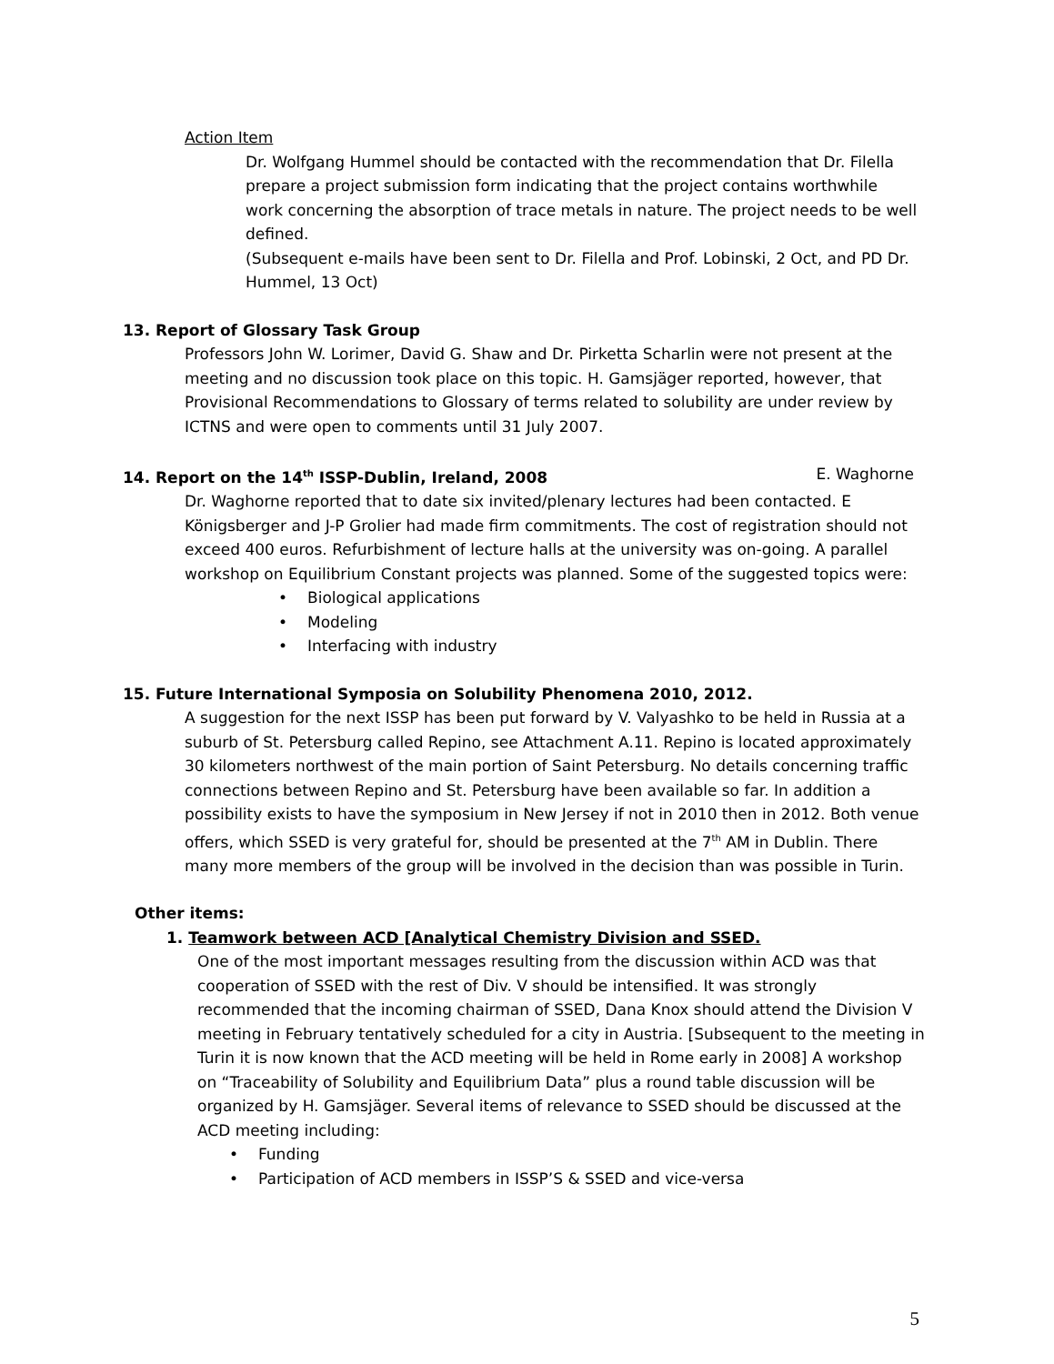Action Item
Dr. Wolfgang Hummel should be contacted with the recommendation that Dr. Filella prepare a project submission form indicating that the project contains worthwhile work concerning the absorption of trace metals in nature. The project needs to be well defined.
(Subsequent e-mails have been sent to Dr. Filella and Prof. Lobinski, 2 Oct, and PD Dr. Hummel, 13 Oct)
13. Report of Glossary Task Group
Professors John W. Lorimer, David G. Shaw and Dr. Pirketta Scharlin were not present at the meeting and no discussion took place on this topic. H. Gamsjäger reported, however, that Provisional Recommendations to Glossary of terms related to solubility are under review by ICTNS and were open to comments until 31 July 2007.
14. Report on the 14<sup>th</sup> ISSP-Dublin, Ireland, 2008 E. Waghorne
Dr. Waghorne reported that to date six invited/plenary lectures had been contacted. E Königsberger and J-P Grolier had made firm commitments. The cost of registration should not exceed 400 euros. Refurbishment of lecture halls at the university was on-going. A parallel workshop on Equilibrium Constant projects was planned. Some of the suggested topics were:
Biological applications
Modeling
Interfacing with industry
15. Future International Symposia on Solubility Phenomena 2010, 2012.
A suggestion for the next ISSP has been put forward by V. Valyashko to be held in Russia at a suburb of St. Petersburg called Repino, see Attachment A.11. Repino is located approximately 30 kilometers northwest of the main portion of Saint Petersburg. No details concerning traffic connections between Repino and St. Petersburg have been available so far. In addition a possibility exists to have the symposium in New Jersey if not in 2010 then in 2012. Both venue offers, which SSED is very grateful for, should be presented at the 7<sup>th</sup> AM in Dublin. There many more members of the group will be involved in the decision than was possible in Turin.
Other items:
1. Teamwork between ACD [Analytical Chemistry Division and SSED.
One of the most important messages resulting from the discussion within ACD was that cooperation of SSED with the rest of Div. V should be intensified. It was strongly recommended that the incoming chairman of SSED, Dana Knox should attend the Division V meeting in February tentatively scheduled for a city in Austria. [Subsequent to the meeting in Turin it is now known that the ACD meeting will be held in Rome early in 2008] A workshop on “Traceability of Solubility and Equilibrium Data” plus a round table discussion will be organized by H. Gamsjäger. Several items of relevance to SSED should be discussed at the ACD meeting including:
Funding
Participation of ACD members in ISSP’S & SSED and vice-versa
5